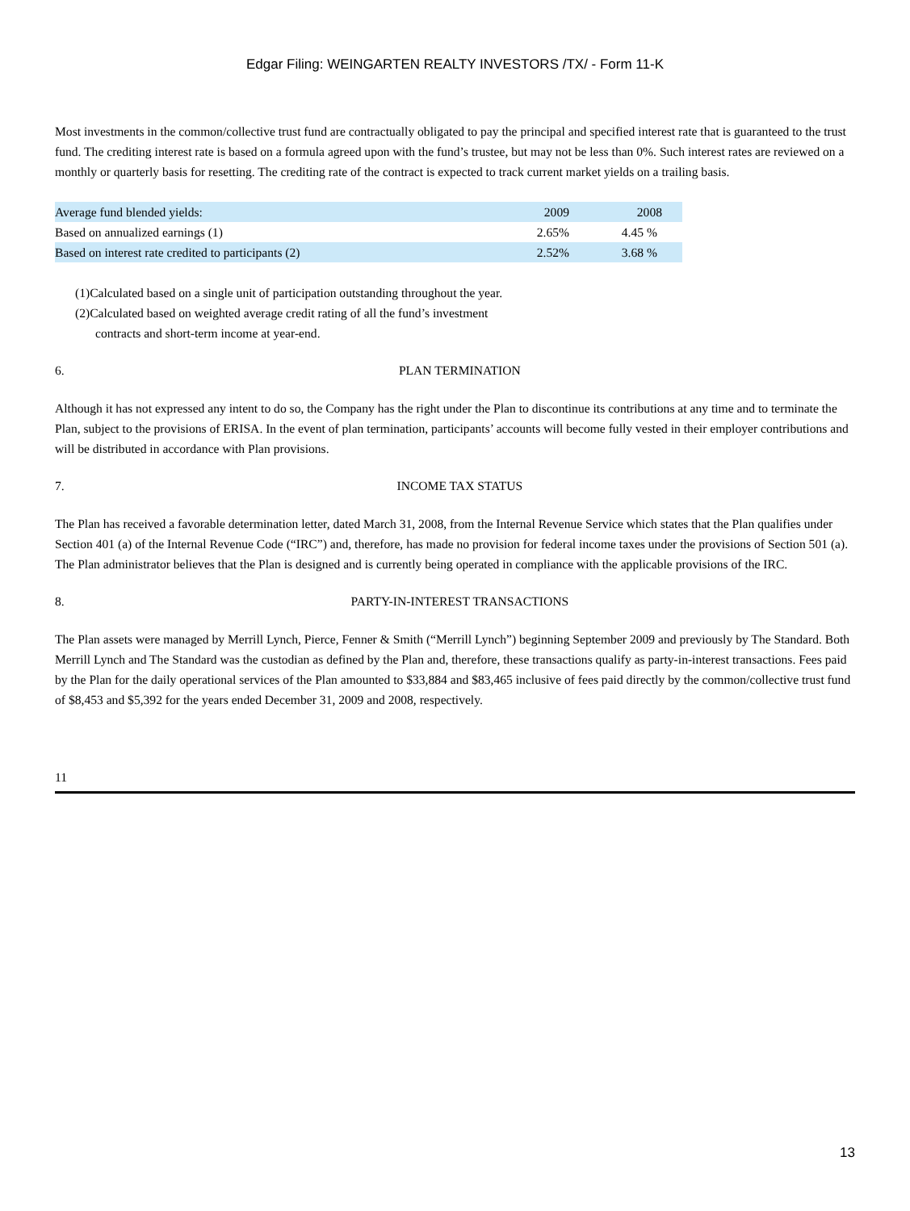Edgar Filing: WEINGARTEN REALTY INVESTORS /TX/ - Form 11-K
Most investments in the common/collective trust fund are contractually obligated to pay the principal and specified interest rate that is guaranteed to the trust fund. The crediting interest rate is based on a formula agreed upon with the fund’s trustee, but may not be less than 0%. Such interest rates are reviewed on a monthly or quarterly basis for resetting. The crediting rate of the contract is expected to track current market yields on a trailing basis.
| Average fund blended yields: | 2009 | 2008 |
| Based on annualized earnings (1) | 2.65% | 4.45 % |
| Based on interest rate credited to participants (2) | 2.52% | 3.68 % |
(1)Calculated based on a single unit of participation outstanding throughout the year.
(2)Calculated based on weighted average credit rating of all the fund’s investment
contracts and short-term income at year-end.
6. PLAN TERMINATION
Although it has not expressed any intent to do so, the Company has the right under the Plan to discontinue its contributions at any time and to terminate the Plan, subject to the provisions of ERISA. In the event of plan termination, participants’ accounts will become fully vested in their employer contributions and will be distributed in accordance with Plan provisions.
7. INCOME TAX STATUS
The Plan has received a favorable determination letter, dated March 31, 2008, from the Internal Revenue Service which states that the Plan qualifies under Section 401 (a) of the Internal Revenue Code (“IRC”) and, therefore, has made no provision for federal income taxes under the provisions of Section 501 (a). The Plan administrator believes that the Plan is designed and is currently being operated in compliance with the applicable provisions of the IRC.
8. PARTY-IN-INTEREST TRANSACTIONS
The Plan assets were managed by Merrill Lynch, Pierce, Fenner & Smith (“Merrill Lynch”) beginning September 2009 and previously by The Standard. Both Merrill Lynch and The Standard was the custodian as defined by the Plan and, therefore, these transactions qualify as party-in-interest transactions. Fees paid by the Plan for the daily operational services of the Plan amounted to $33,884 and $83,465 inclusive of fees paid directly by the common/collective trust fund of $8,453 and $5,392 for the years ended December 31, 2009 and 2008, respectively.
11
13